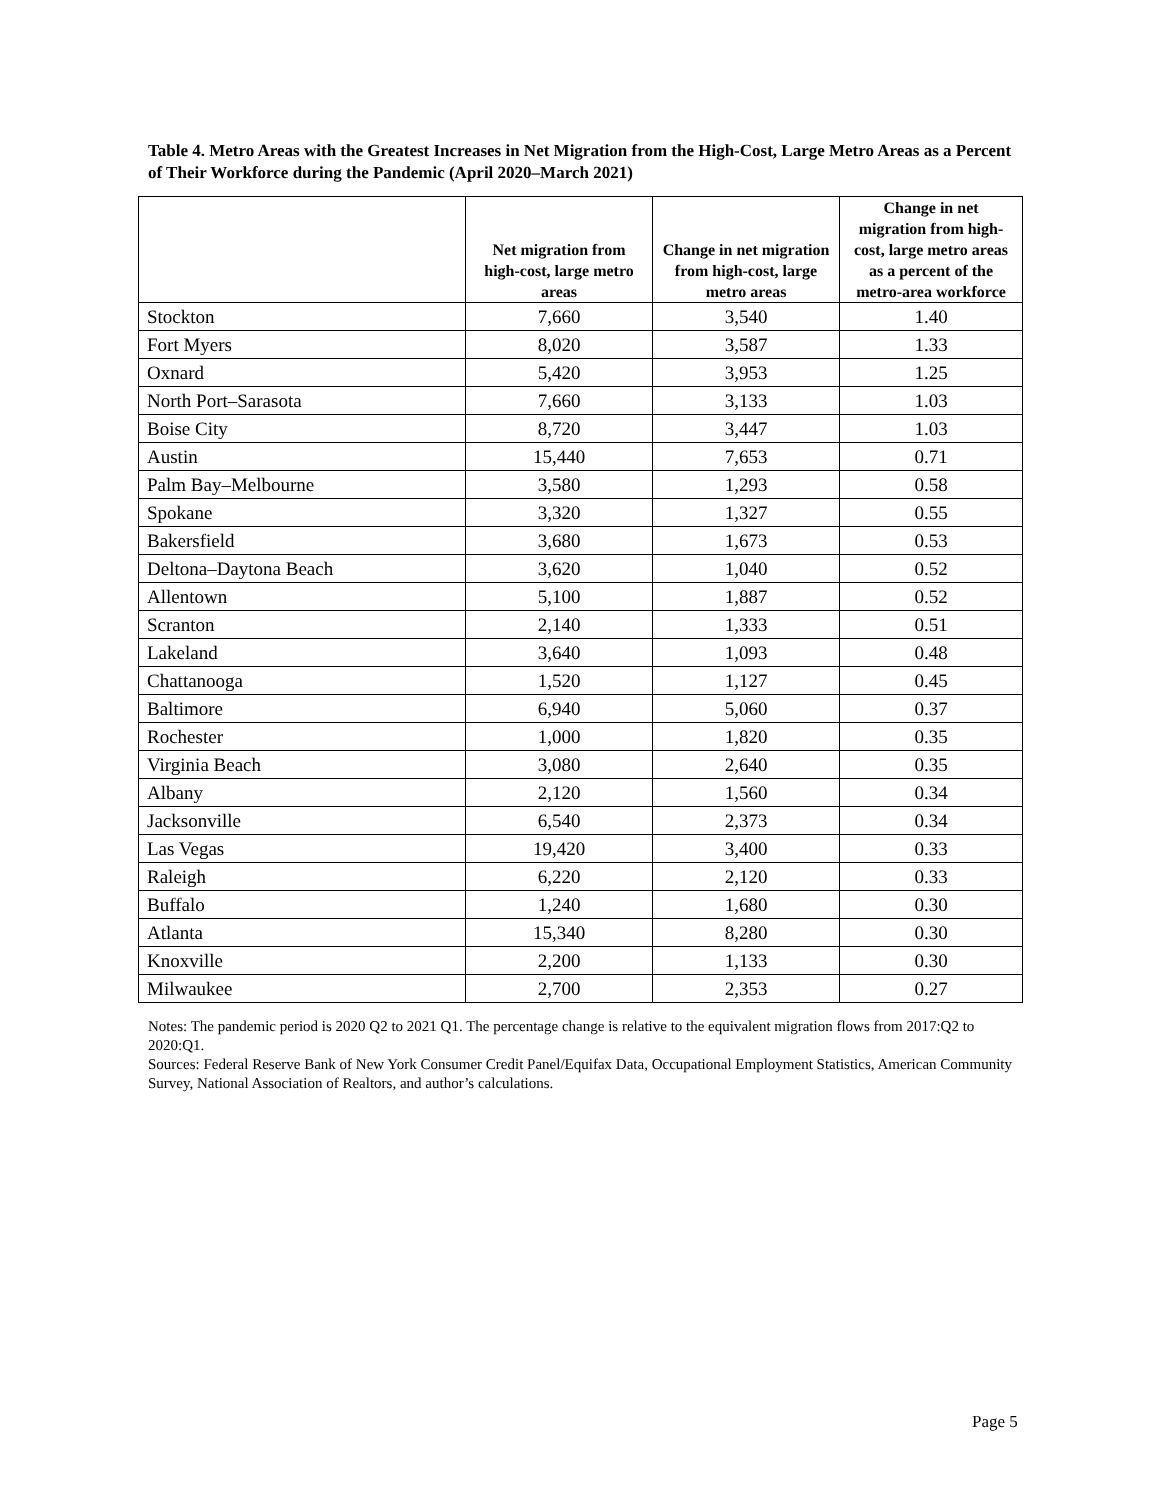Table 4. Metro Areas with the Greatest Increases in Net Migration from the High-Cost, Large Metro Areas as a Percent of Their Workforce during the Pandemic (April 2020–March 2021)
| | Net migration from high-cost, large metro areas | Change in net migration from high-cost, large metro areas | Change in net migration from high-cost, large metro areas as a percent of the metro-area workforce |
| --- | --- | --- | --- |
| Stockton | 7,660 | 3,540 | 1.40 |
| Fort Myers | 8,020 | 3,587 | 1.33 |
| Oxnard | 5,420 | 3,953 | 1.25 |
| North Port–Sarasota | 7,660 | 3,133 | 1.03 |
| Boise City | 8,720 | 3,447 | 1.03 |
| Austin | 15,440 | 7,653 | 0.71 |
| Palm Bay–Melbourne | 3,580 | 1,293 | 0.58 |
| Spokane | 3,320 | 1,327 | 0.55 |
| Bakersfield | 3,680 | 1,673 | 0.53 |
| Deltona–Daytona Beach | 3,620 | 1,040 | 0.52 |
| Allentown | 5,100 | 1,887 | 0.52 |
| Scranton | 2,140 | 1,333 | 0.51 |
| Lakeland | 3,640 | 1,093 | 0.48 |
| Chattanooga | 1,520 | 1,127 | 0.45 |
| Baltimore | 6,940 | 5,060 | 0.37 |
| Rochester | 1,000 | 1,820 | 0.35 |
| Virginia Beach | 3,080 | 2,640 | 0.35 |
| Albany | 2,120 | 1,560 | 0.34 |
| Jacksonville | 6,540 | 2,373 | 0.34 |
| Las Vegas | 19,420 | 3,400 | 0.33 |
| Raleigh | 6,220 | 2,120 | 0.33 |
| Buffalo | 1,240 | 1,680 | 0.30 |
| Atlanta | 15,340 | 8,280 | 0.30 |
| Knoxville | 2,200 | 1,133 | 0.30 |
| Milwaukee | 2,700 | 2,353 | 0.27 |
Notes: The pandemic period is 2020 Q2 to 2021 Q1. The percentage change is relative to the equivalent migration flows from 2017:Q2 to 2020:Q1.
Sources: Federal Reserve Bank of New York Consumer Credit Panel/Equifax Data, Occupational Employment Statistics, American Community Survey, National Association of Realtors, and author’s calculations.
Page 5